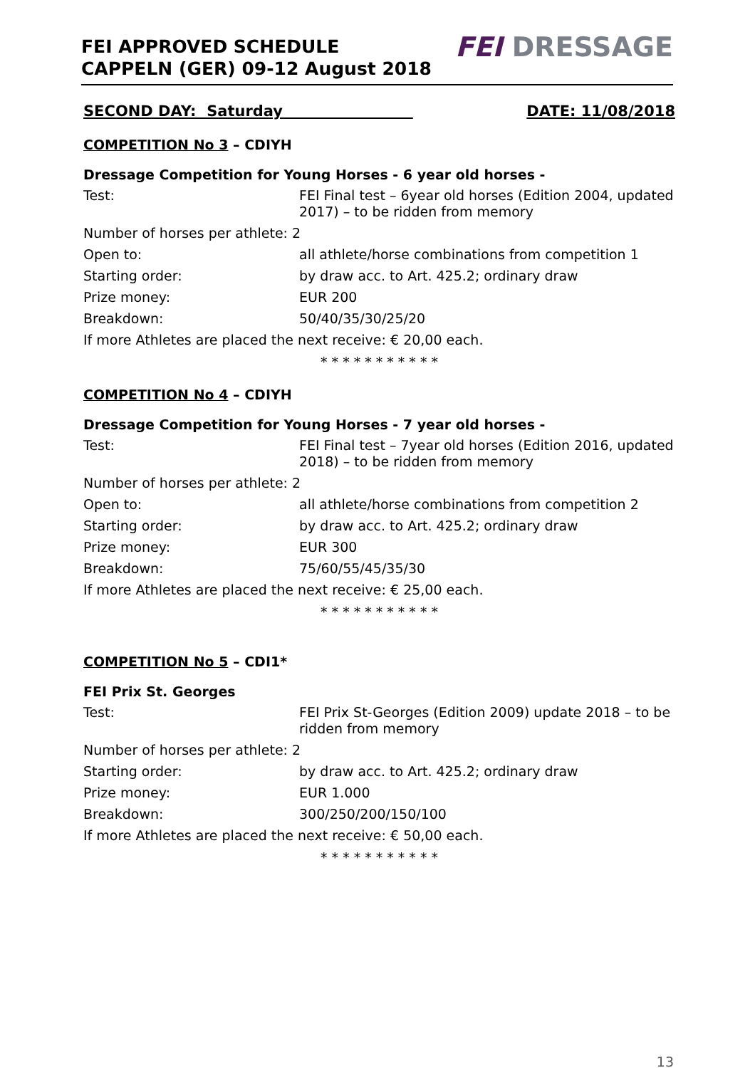FEI APPROVED SCHEDULE
CAPPELN (GER) 09-12 August 2018
FEI DRESSAGE
SECOND DAY: Saturday DATE: 11/08/2018
COMPETITION No 3 – CDIYH
Dressage Competition for Young Horses - 6 year old horses -
Test: FEI Final test – 6year old horses (Edition 2004, updated 2017) – to be ridden from memory
Number of horses per athlete: 2
Open to: all athlete/horse combinations from competition 1
Starting order: by draw acc. to Art. 425.2; ordinary draw
Prize money: EUR 200
Breakdown: 50/40/35/30/25/20
If more Athletes are placed the next receive: € 20,00 each.
* * * * * * * * * * *
COMPETITION No 4 – CDIYH
Dressage Competition for Young Horses - 7 year old horses -
Test: FEI Final test – 7year old horses (Edition 2016, updated 2018) – to be ridden from memory
Number of horses per athlete: 2
Open to: all athlete/horse combinations from competition 2
Starting order: by draw acc. to Art. 425.2; ordinary draw
Prize money: EUR 300
Breakdown: 75/60/55/45/35/30
If more Athletes are placed the next receive: € 25,00 each.
* * * * * * * * * * *
COMPETITION No 5 – CDI1*
FEI Prix St. Georges
Test: FEI Prix St-Georges (Edition 2009) update 2018 – to be ridden from memory
Number of horses per athlete: 2
Starting order: by draw acc. to Art. 425.2; ordinary draw
Prize money: EUR 1.000
Breakdown: 300/250/200/150/100
If more Athletes are placed the next receive: € 50,00 each.
* * * * * * * * * * *
13